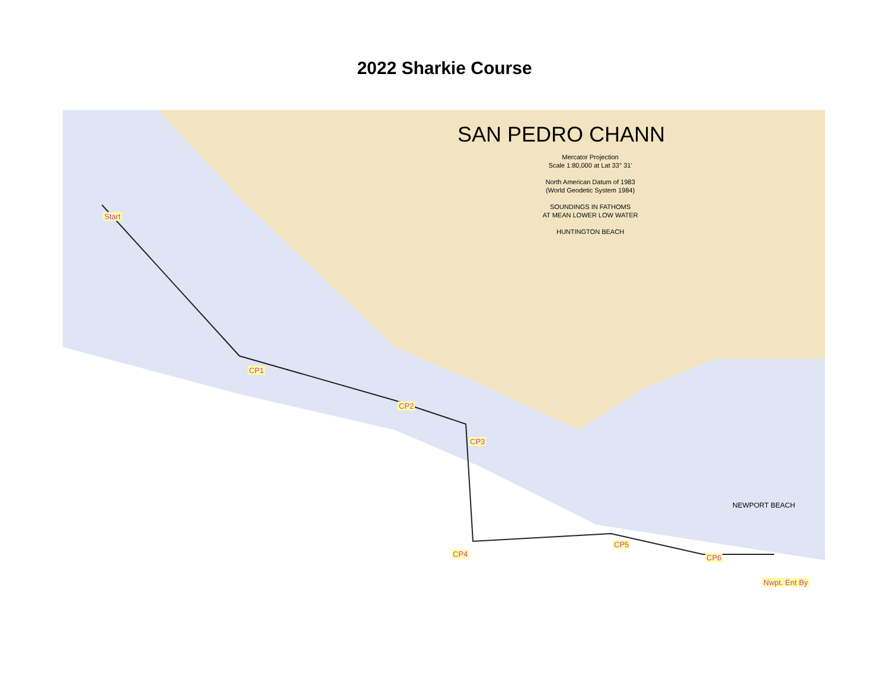2022 Sharkie Course
SAN PEDRO CHANN
Mercator Projection
Scale 1:80,000 at Lat 33° 31'
North American Datum of 1983
(World Geodetic System 1984)
SOUNDINGS IN FATHOMS
AT MEAN LOWER LOW WATER
HUNTINGTON BEACH
Start
CP1
CP2
CP3
CP4
CP5
CP6
Nwpt. Ent By
NEWPORT BEACH